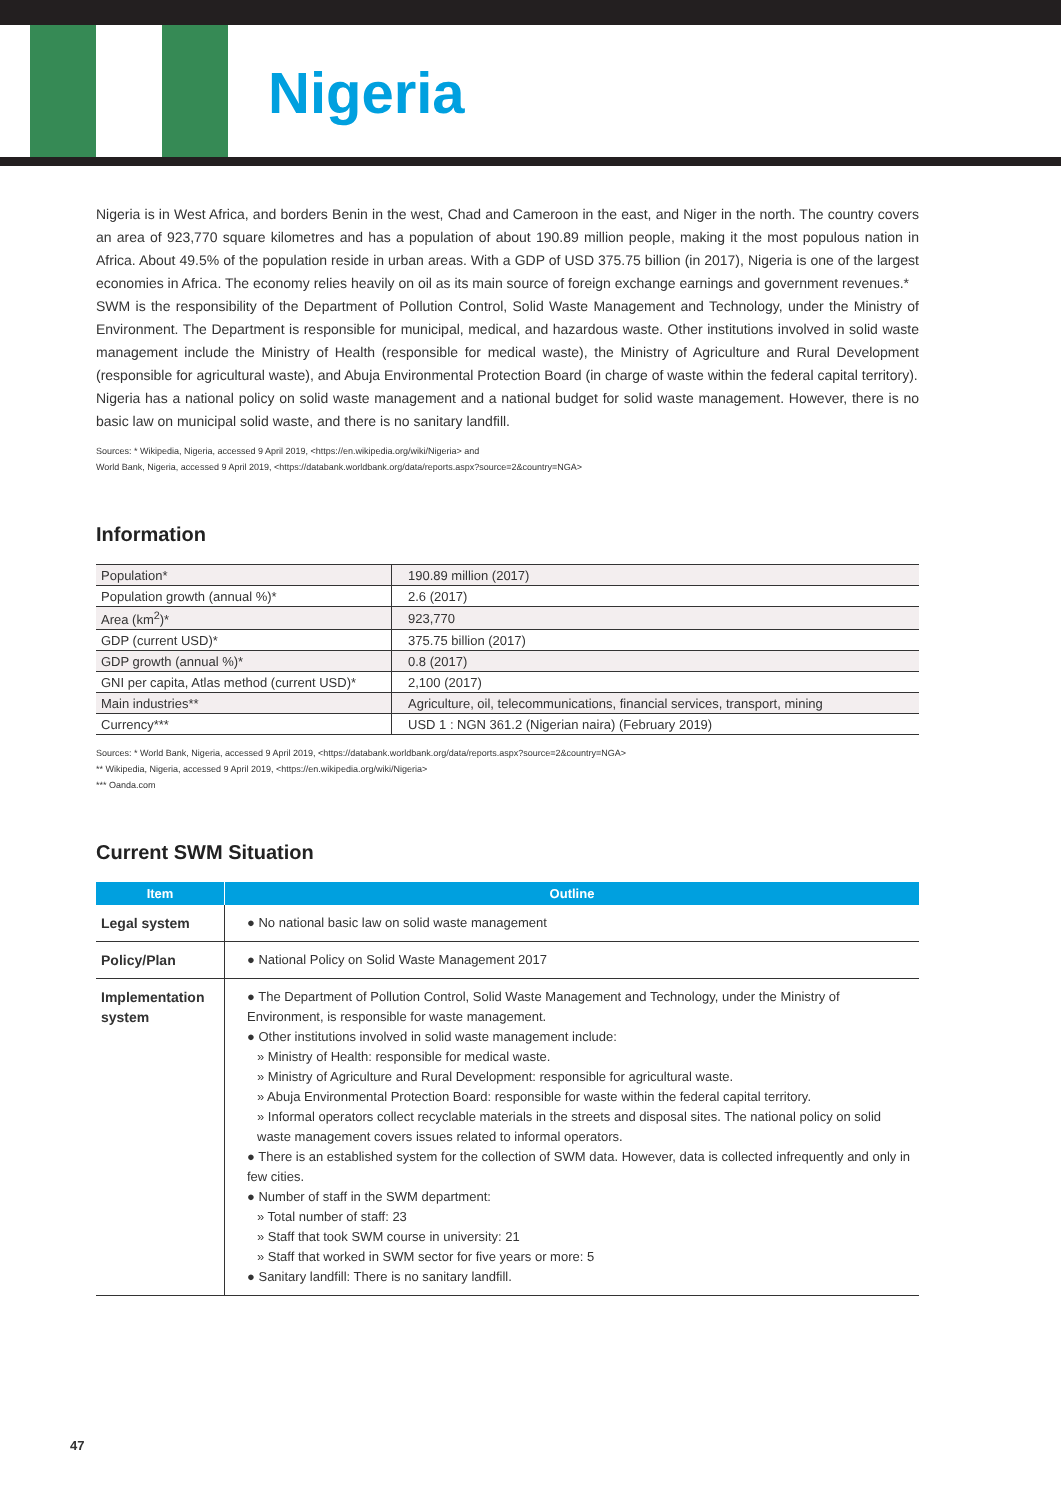Nigeria
Nigeria is in West Africa, and borders Benin in the west, Chad and Cameroon in the east, and Niger in the north. The country covers an area of 923,770 square kilometres and has a population of about 190.89 million people, making it the most populous nation in Africa. About 49.5% of the population reside in urban areas. With a GDP of USD 375.75 billion (in 2017), Nigeria is one of the largest economies in Africa. The economy relies heavily on oil as its main source of foreign exchange earnings and government revenues.*
SWM is the responsibility of the Department of Pollution Control, Solid Waste Management and Technology, under the Ministry of Environment. The Department is responsible for municipal, medical, and hazardous waste. Other institutions involved in solid waste management include the Ministry of Health (responsible for medical waste), the Ministry of Agriculture and Rural Development (responsible for agricultural waste), and Abuja Environmental Protection Board (in charge of waste within the federal capital territory).
Nigeria has a national policy on solid waste management and a national budget for solid waste management. However, there is no basic law on municipal solid waste, and there is no sanitary landfill.
Sources: * Wikipedia, Nigeria, accessed 9 April 2019, <https://en.wikipedia.org/wiki/Nigeria> and
World Bank, Nigeria, accessed 9 April 2019, <https://databank.worldbank.org/data/reports.aspx?source=2&country=NGA>
Information
| Population* | 190.89 million (2017) |
| Population growth (annual %)* | 2.6 (2017) |
| Area (km<sup>2</sup>)* | 923,770 |
| GDP (current USD)* | 375.75 billion (2017) |
| GDP growth (annual %)* | 0.8 (2017) |
| GNI per capita, Atlas method (current USD)* | 2,100 (2017) |
| Main industries** | Agriculture, oil, telecommunications, financial services, transport, mining |
| Currency*** | USD 1 : NGN 361.2 (Nigerian naira) (February 2019) |
Sources: * World Bank, Nigeria, accessed 9 April 2019, <https://databank.worldbank.org/data/reports.aspx?source=2&country=NGA>
** Wikipedia, Nigeria, accessed 9 April 2019, <https://en.wikipedia.org/wiki/Nigeria>
*** Oanda.com
Current SWM Situation
| Item | Outline |
| --- | --- |
| Legal system | ● No national basic law on solid waste management |
| Policy/Plan | ● National Policy on Solid Waste Management 2017 |
| Implementation system | ● The Department of Pollution Control, Solid Waste Management and Technology, under the Ministry of Environment, is responsible for waste management. ● Other institutions involved in solid waste management include: » Ministry of Health: responsible for medical waste. » Ministry of Agriculture and Rural Development: responsible for agricultural waste. » Abuja Environmental Protection Board: responsible for waste within the federal capital territory. » Informal operators collect recyclable materials in the streets and disposal sites. The national policy on solid waste management covers issues related to informal operators. ● There is an established system for the collection of SWM data. However, data is collected infrequently and only in few cities. ● Number of staff in the SWM department: » Total number of staff: 23 » Staff that took SWM course in university: 21 » Staff that worked in SWM sector for five years or more: 5 ● Sanitary landfill: There is no sanitary landfill. |
47